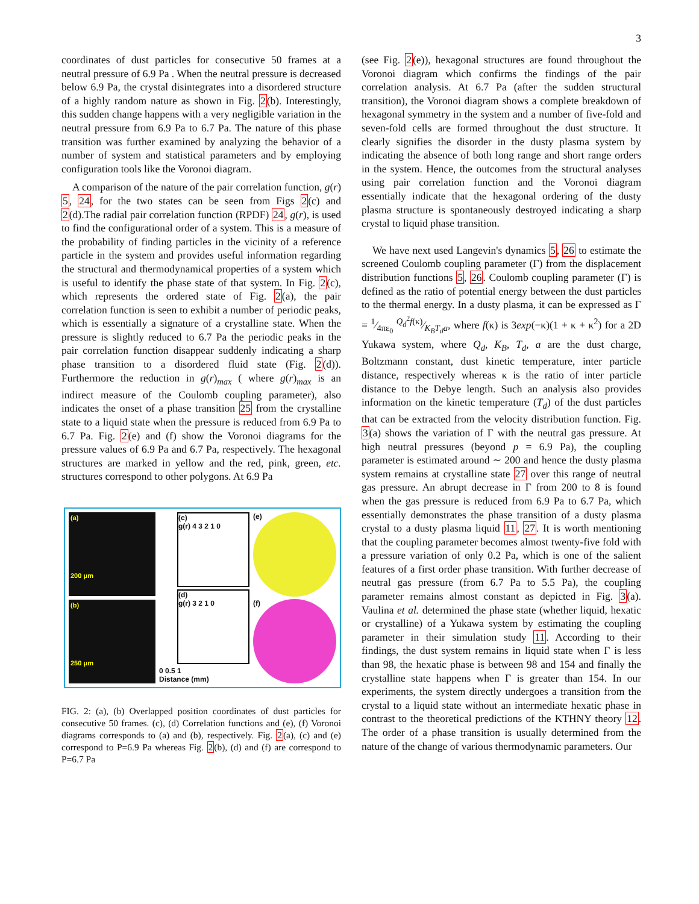3
coordinates of dust particles for consecutive 50 frames at a neutral pressure of 6.9 Pa . When the neutral pressure is decreased below 6.9 Pa, the crystal disintegrates into a disordered structure of a highly random nature as shown in Fig. 2(b). Interestingly, this sudden change happens with a very negligible variation in the neutral pressure from 6.9 Pa to 6.7 Pa. The nature of this phase transition was further examined by analyzing the behavior of a number of system and statistical parameters and by employing configuration tools like the Voronoi diagram.
A comparison of the nature of the pair correlation function, g(r) 5, 24, for the two states can be seen from Figs 2(c) and 2(d).The radial pair correlation function (RPDF) 24, g(r), is used to find the configurational order of a system. This is a measure of the probability of finding particles in the vicinity of a reference particle in the system and provides useful information regarding the structural and thermodynamical properties of a system which is useful to identify the phase state of that system. In Fig. 2(c), which represents the ordered state of Fig. 2(a), the pair correlation function is seen to exhibit a number of periodic peaks, which is essentially a signature of a crystalline state. When the pressure is slightly reduced to 6.7 Pa the periodic peaks in the pair correlation function disappear suddenly indicating a sharp phase transition to a disordered fluid state (Fig. 2(d)). Furthermore the reduction in g(r)<sub>max</sub> ( where g(r)<sub>max</sub> is an indirect measure of the Coulomb coupling parameter), also indicates the onset of a phase transition 25 from the crystalline state to a liquid state when the pressure is reduced from 6.9 Pa to 6.7 Pa. Fig. 2(e) and (f) show the Voronoi diagrams for the pressure values of 6.9 Pa and 6.7 Pa, respectively. The hexagonal structures are marked in yellow and the red, pink, green, etc. structures correspond to other polygons. At 6.9 Pa
(a)
200 μm
(b)
250 μm
(c)
g(r) 4 3 2 1 0
(d)
g(r) 3 2 1 0
0 0.5 1
Distance (mm)
(e)
(f)
FIG. 2: (a), (b) Overlapped position coordinates of dust particles for consecutive 50 frames. (c), (d) Correlation functions and (e), (f) Voronoi diagrams corresponds to (a) and (b), respectively. Fig. 2(a), (c) and (e) correspond to P=6.9 Pa whereas Fig. 2(b), (d) and (f) are correspond to P=6.7 Pa
(see Fig. 2(e)), hexagonal structures are found throughout the Voronoi diagram which confirms the findings of the pair correlation analysis. At 6.7 Pa (after the sudden structural transition), the Voronoi diagram shows a complete breakdown of hexagonal symmetry in the system and a number of five-fold and seven-fold cells are formed throughout the dust structure. It clearly signifies the disorder in the dusty plasma system by indicating the absence of both long range and short range orders in the system. Hence, the outcomes from the structural analyses using pair correlation function and the Voronoi diagram essentially indicate that the hexagonal ordering of the dusty plasma structure is spontaneously destroyed indicating a sharp crystal to liquid phase transition.
We have next used Langevin's dynamics 5, 26 to estimate the screened Coulomb coupling parameter (Γ) from the displacement distribution functions 5, 26. Coulomb coupling parameter (Γ) is defined as the ratio of potential energy between the dust particles to the thermal energy. In a dusty plasma, it can be expressed as Γ = 1⁄4πε<sub>0</sub> Q<sub>d</sub><sup>2</sup>f(κ)⁄K<sub>B</sub>T<sub>d</sub>a, where f(κ) is 3exp(−κ)(1 + κ + κ<sup>2</sup>) for a 2D Yukawa system, where Q<sub>d</sub>, K<sub>B</sub>, T<sub>d</sub>, a are the dust charge, Boltzmann constant, dust kinetic temperature, inter particle distance, respectively whereas κ is the ratio of inter particle distance to the Debye length. Such an analysis also provides information on the kinetic temperature (T<sub>d</sub>) of the dust particles that can be extracted from the velocity distribution function. Fig. 3(a) shows the variation of Γ with the neutral gas pressure. At high neutral pressures (beyond p = 6.9 Pa), the coupling parameter is estimated around ∼ 200 and hence the dusty plasma system remains at crystalline state 27 over this range of neutral gas pressure. An abrupt decrease in Γ from 200 to 8 is found when the gas pressure is reduced from 6.9 Pa to 6.7 Pa, which essentially demonstrates the phase transition of a dusty plasma crystal to a dusty plasma liquid 11, 27. It is worth mentioning that the coupling parameter becomes almost twenty-five fold with a pressure variation of only 0.2 Pa, which is one of the salient features of a first order phase transition. With further decrease of neutral gas pressure (from 6.7 Pa to 5.5 Pa), the coupling parameter remains almost constant as depicted in Fig. 3(a). Vaulina et al. determined the phase state (whether liquid, hexatic or crystalline) of a Yukawa system by estimating the coupling parameter in their simulation study 11. According to their findings, the dust system remains in liquid state when Γ is less than 98, the hexatic phase is between 98 and 154 and finally the crystalline state happens when Γ is greater than 154. In our experiments, the system directly undergoes a transition from the crystal to a liquid state without an intermediate hexatic phase in contrast to the theoretical predictions of the KTHNY theory 12. The order of a phase transition is usually determined from the nature of the change of various thermodynamic parameters. Our